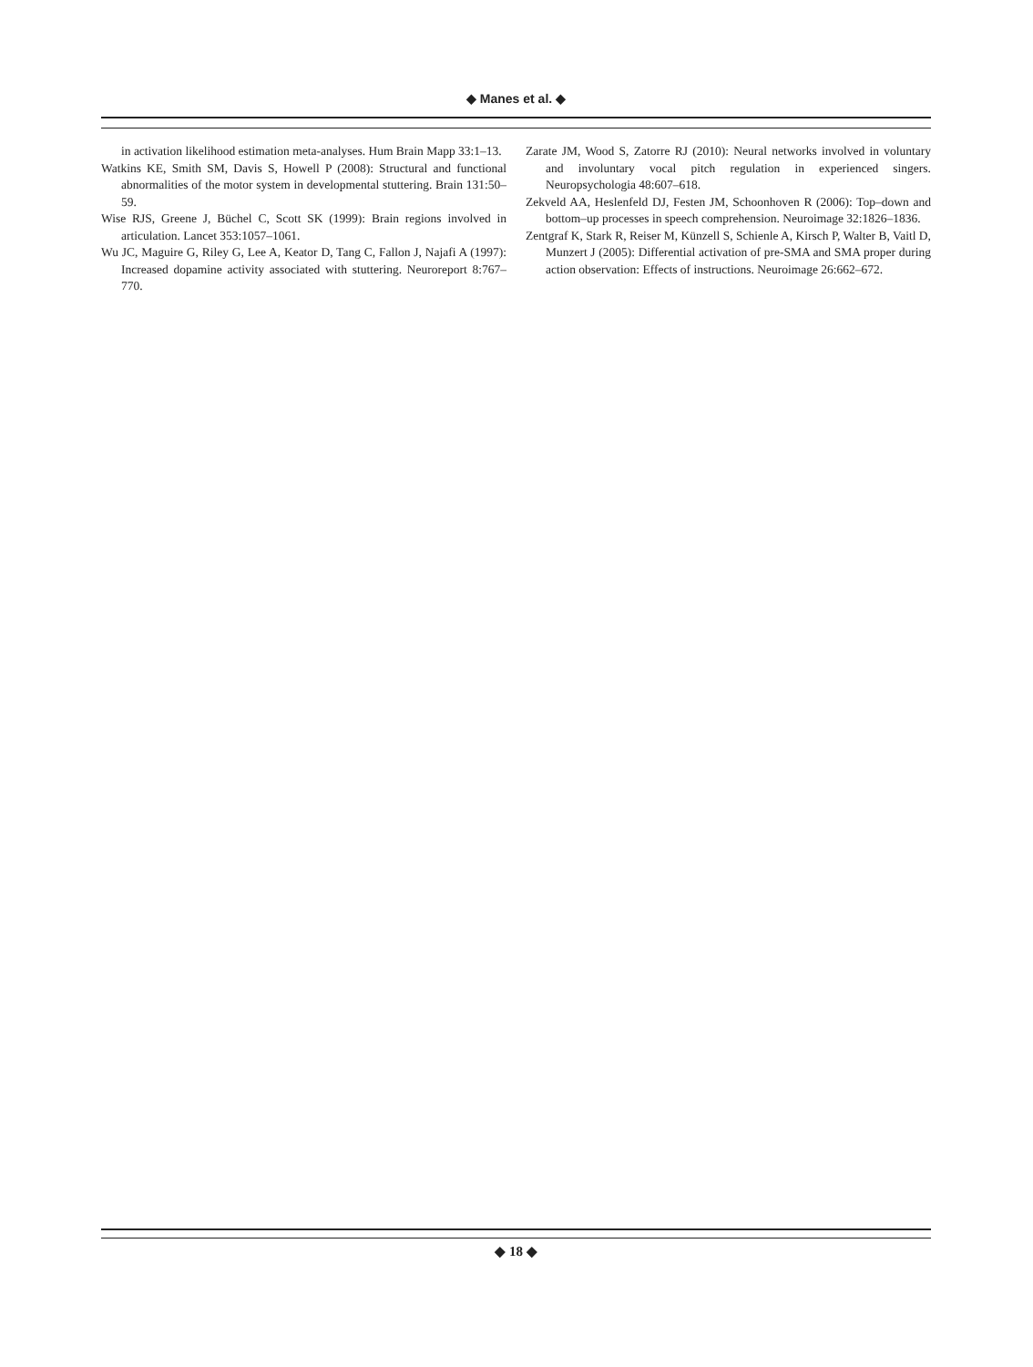◆ Manes et al. ◆
in activation likelihood estimation meta-analyses. Hum Brain Mapp 33:1–13.
Watkins KE, Smith SM, Davis S, Howell P (2008): Structural and functional abnormalities of the motor system in developmental stuttering. Brain 131:50–59.
Wise RJS, Greene J, Büchel C, Scott SK (1999): Brain regions involved in articulation. Lancet 353:1057–1061.
Wu JC, Maguire G, Riley G, Lee A, Keator D, Tang C, Fallon J, Najafi A (1997): Increased dopamine activity associated with stuttering. Neuroreport 8:767–770.
Zarate JM, Wood S, Zatorre RJ (2010): Neural networks involved in voluntary and involuntary vocal pitch regulation in experienced singers. Neuropsychologia 48:607–618.
Zekveld AA, Heslenfeld DJ, Festen JM, Schoonhoven R (2006): Top–down and bottom–up processes in speech comprehension. Neuroimage 32:1826–1836.
Zentgraf K, Stark R, Reiser M, Künzell S, Schienle A, Kirsch P, Walter B, Vaitl D, Munzert J (2005): Differential activation of pre-SMA and SMA proper during action observation: Effects of instructions. Neuroimage 26:662–672.
◆ 18 ◆